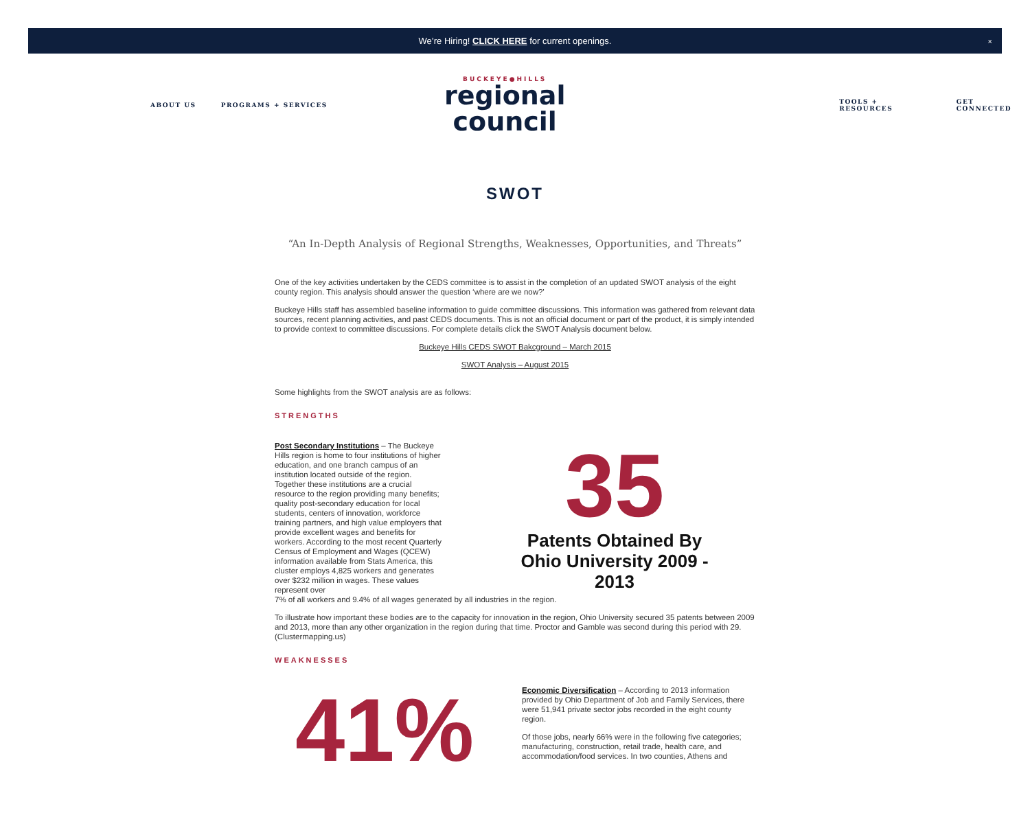We’re Hiring! CLICK HERE for current openings. ×
ABOUT US PROGRAMS + SERVICES
BUCKEYE●HILLS
regional
council
TOOLS + RESOURCES GET CONNECTED
SWOT
“An In-Depth Analysis of Regional Strengths, Weaknesses, Opportunities, and Threats”
One of the key activities undertaken by the CEDS committee is to assist in the completion of an updated SWOT analysis of the eight county region. This analysis should answer the question ‘where are we now?’
Buckeye Hills staff has assembled baseline information to guide committee discussions. This information was gathered from relevant data sources, recent planning activities, and past CEDS documents. This is not an official document or part of the product, it is simply intended to provide context to committee discussions. For complete details click the SWOT Analysis document below.
Buckeye Hills CEDS SWOT Bakcground – March 2015
SWOT Analysis – August 2015
Some highlights from the SWOT analysis are as follows:
STRENGTHS
Post Secondary Institutions – The Buckeye Hills region is home to four institutions of higher education, and one branch campus of an institution located outside of the region. Together these institutions are a crucial resource to the region providing many benefits; quality post-secondary education for local students, centers of innovation, workforce training partners, and high value employers that provide excellent wages and benefits for workers. According to the most recent Quarterly Census of Employment and Wages (QCEW) information available from Stats America, this cluster employs 4,825 workers and generates over $232 million in wages. These values represent over
35
Patents Obtained By Ohio University 2009 - 2013
7% of all workers and 9.4% of all wages generated by all industries in the region.
To illustrate how important these bodies are to the capacity for innovation in the region, Ohio University secured 35 patents between 2009 and 2013, more than any other organization in the region during that time. Proctor and Gamble was second during this period with 29. (Clustermapping.us)
WEAKNESSES
41%
Economic Diversification – According to 2013 information provided by Ohio Department of Job and Family Services, there were 51,941 private sector jobs recorded in the eight county region.
Of those jobs, nearly 66% were in the following five categories; manufacturing, construction, retail trade, health care, and accommodation/food services. In two counties, Athens and